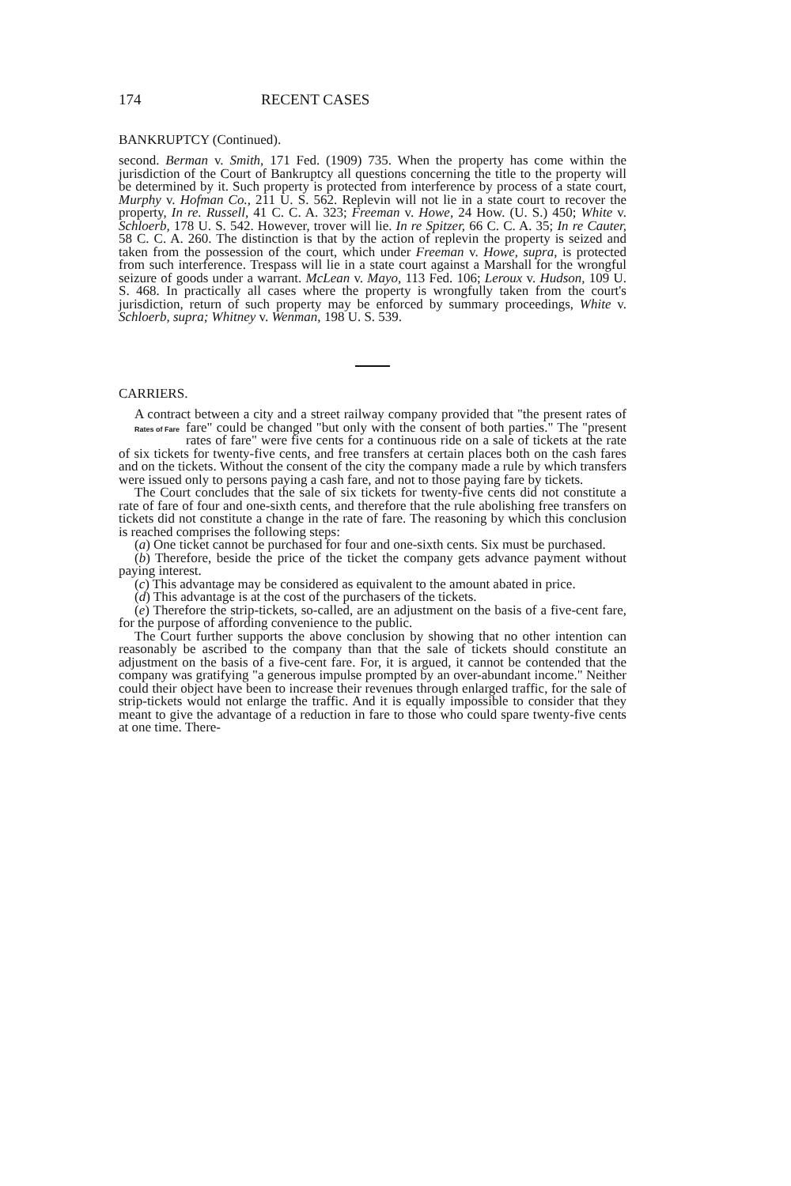174 RECENT CASES
BANKRUPTCY (Continued).
second. Berman v. Smith, 171 Fed. (1909) 735. When the property has come within the jurisdiction of the Court of Bankruptcy all questions concerning the title to the property will be determined by it. Such property is protected from interference by process of a state court, Murphy v. Hofman Co., 211 U. S. 562. Replevin will not lie in a state court to recover the property, In re. Russell, 41 C. C. A. 323; Freeman v. Howe, 24 How. (U. S.) 450; White v. Schloerb, 178 U. S. 542. However, trover will lie. In re Spitzer, 66 C. C. A. 35; In re Cauter, 58 C. C. A. 260. The distinction is that by the action of replevin the property is seized and taken from the possession of the court, which under Freeman v. Howe, supra, is protected from such interference. Trespass will lie in a state court against a Marshall for the wrongful seizure of goods under a warrant. McLean v. Mayo, 113 Fed. 106; Leroux v. Hudson, 109 U. S. 468. In practically all cases where the property is wrongfully taken from the court's jurisdiction, return of such property may be enforced by summary proceedings, White v. Schloerb, supra; Whitney v. Wenman, 198 U. S. 539.
CARRIERS.
A contract between a city and a street railway company provided that "the present rates of fare" could be changed "but only with the Rates of Fare consent of both parties." The "present rates of fare" were five cents for a continuous ride on a sale of tickets at the rate of six tickets for twenty-five cents, and free transfers at certain places both on the cash fares and on the tickets. Without the consent of the city the company made a rule by which transfers were issued only to persons paying a cash fare, and not to those paying fare by tickets.
The Court concludes that the sale of six tickets for twenty-five cents did not constitute a rate of fare of four and one-sixth cents, and therefore that the rule abolishing free transfers on tickets did not constitute a change in the rate of fare. The reasoning by which this conclusion is reached comprises the following steps:
(a) One ticket cannot be purchased for four and one-sixth cents. Six must be purchased.
(b) Therefore, beside the price of the ticket the company gets advance payment without paying interest.
(c) This advantage may be considered as equivalent to the amount abated in price.
(d) This advantage is at the cost of the purchasers of the tickets.
(e) Therefore the strip-tickets, so-called, are an adjustment on the basis of a five-cent fare, for the purpose of affording convenience to the public.
The Court further supports the above conclusion by showing that no other intention can reasonably be ascribed to the company than that the sale of tickets should constitute an adjustment on the basis of a five-cent fare. For, it is argued, it cannot be contended that the company was gratifying "a generous impulse prompted by an over-abundant income." Neither could their object have been to increase their revenues through enlarged traffic, for the sale of strip-tickets would not enlarge the traffic. And it is equally impossible to consider that they meant to give the advantage of a reduction in fare to those who could spare twenty-five cents at one time. There-